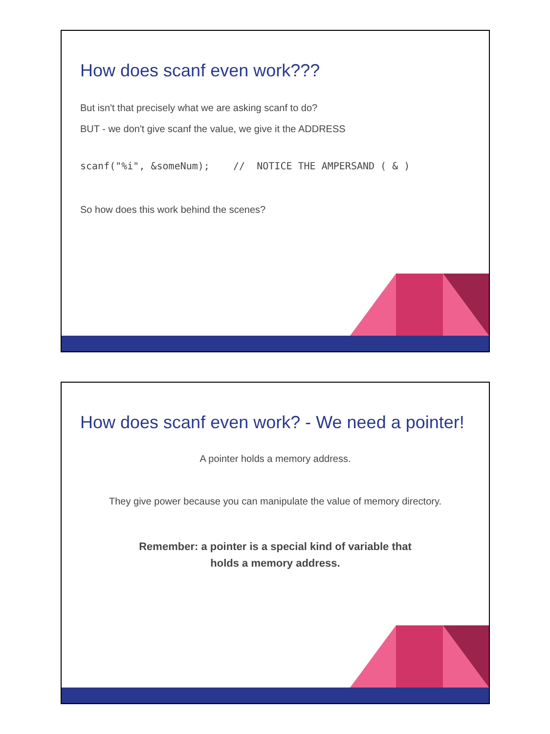How does scanf even work???
But isn't that precisely what we are asking scanf to do?
BUT - we don't give scanf the value, we give it the ADDRESS
scanf("%i", &someNum); // NOTICE THE AMPERSAND ( & )
So how does this work behind the scenes?
How does scanf even work? - We need a pointer!
A pointer holds a memory address.
They give power because you can manipulate the value of memory directory.
Remember: a pointer is a special kind of variable that
holds a memory address.